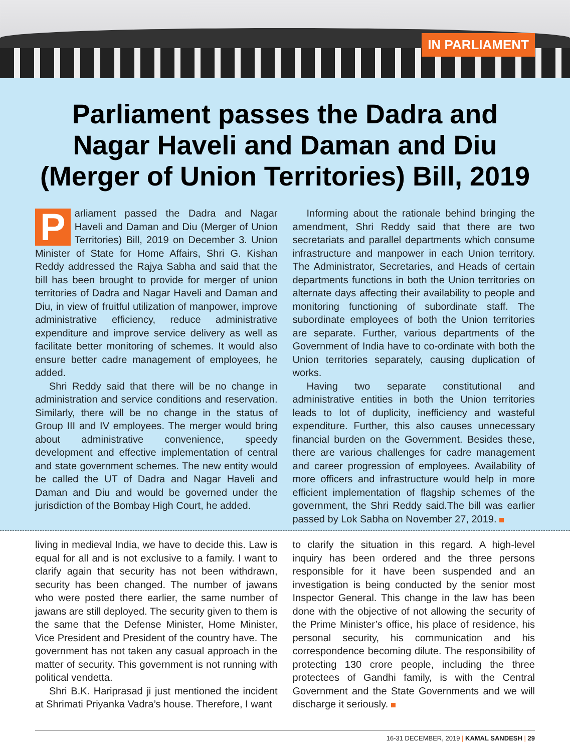IN PARLIAMENT
Parliament passes the Dadra and Nagar Haveli and Daman and Diu (Merger of Union Territories) Bill, 2019
Parliament passed the Dadra and Nagar Haveli and Daman and Diu (Merger of Union Territories) Bill, 2019 on December 3. Union Minister of State for Home Affairs, Shri G. Kishan Reddy addressed the Rajya Sabha and said that the bill has been brought to provide for merger of union territories of Dadra and Nagar Haveli and Daman and Diu, in view of fruitful utilization of manpower, improve administrative efficiency, reduce administrative expenditure and improve service delivery as well as facilitate better monitoring of schemes. It would also ensure better cadre management of employees, he added.
Shri Reddy said that there will be no change in administration and service conditions and reservation. Similarly, there will be no change in the status of Group III and IV employees. The merger would bring about administrative convenience, speedy development and effective implementation of central and state government schemes. The new entity would be called the UT of Dadra and Nagar Haveli and Daman and Diu and would be governed under the jurisdiction of the Bombay High Court, he added.
Informing about the rationale behind bringing the amendment, Shri Reddy said that there are two secretariats and parallel departments which consume infrastructure and manpower in each Union territory. The Administrator, Secretaries, and Heads of certain departments functions in both the Union territories on alternate days affecting their availability to people and monitoring functioning of subordinate staff. The subordinate employees of both the Union territories are separate. Further, various departments of the Government of India have to co-ordinate with both the Union territories separately, causing duplication of works.
Having two separate constitutional and administrative entities in both the Union territories leads to lot of duplicity, inefficiency and wasteful expenditure. Further, this also causes unnecessary financial burden on the Government. Besides these, there are various challenges for cadre management and career progression of employees. Availability of more officers and infrastructure would help in more efficient implementation of flagship schemes of the government, the Shri Reddy said.The bill was earlier passed by Lok Sabha on November 27, 2019.
living in medieval India, we have to decide this. Law is equal for all and is not exclusive to a family. I want to clarify again that security has not been withdrawn, security has been changed. The number of jawans who were posted there earlier, the same number of jawans are still deployed. The security given to them is the same that the Defense Minister, Home Minister, Vice President and President of the country have. The government has not taken any casual approach in the matter of security. This government is not running with political vendetta.
Shri B.K. Hariprasad ji just mentioned the incident at Shrimati Priyanka Vadra’s house. Therefore, I want
to clarify the situation in this regard. A high-level inquiry has been ordered and the three persons responsible for it have been suspended and an investigation is being conducted by the senior most Inspector General. This change in the law has been done with the objective of not allowing the security of the Prime Minister’s office, his place of residence, his personal security, his communication and his correspondence becoming dilute. The responsibility of protecting 130 crore people, including the three protectees of Gandhi family, is with the Central Government and the State Governments and we will discharge it seriously.
16-31 DECEMBER, 2019 | KAMAL SANDESH | 29